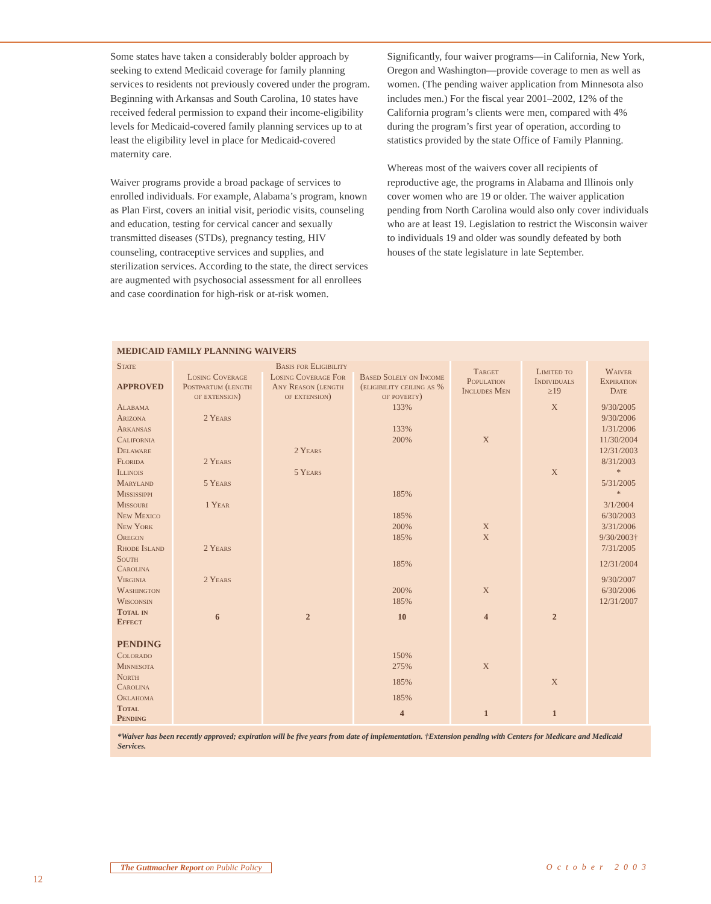Some states have taken a considerably bolder approach by seeking to extend Medicaid coverage for family planning services to residents not previously covered under the program. Beginning with Arkansas and South Carolina, 10 states have received federal permission to expand their income-eligibility levels for Medicaid-covered family planning services up to at least the eligibility level in place for Medicaid-covered maternity care.
Waiver programs provide a broad package of services to enrolled individuals. For example, Alabama’s program, known as Plan First, covers an initial visit, periodic visits, counseling and education, testing for cervical cancer and sexually transmitted diseases (STDs), pregnancy testing, HIV counseling, contraceptive services and supplies, and sterilization services. According to the state, the direct services are augmented with psychosocial assessment for all enrollees and case coordination for high-risk or at-risk women.
Significantly, four waiver programs—in California, New York, Oregon and Washington—provide coverage to men as well as women. (The pending waiver application from Minnesota also includes men.) For the fiscal year 2001–2002, 12% of the California program’s clients were men, compared with 4% during the program’s first year of operation, according to statistics provided by the state Office of Family Planning.
Whereas most of the waivers cover all recipients of reproductive age, the programs in Alabama and Illinois only cover women who are 19 or older. The waiver application pending from North Carolina would also only cover individuals who are at least 19. Legislation to restrict the Wisconsin waiver to individuals 19 and older was soundly defeated by both houses of the state legislature in late September.
| MEDICAID FAMILY PLANNING WAIVERS | | | | | | |
| --- | --- | --- | --- | --- | --- | --- |
| State | Basis for Eligibility | | | Target Population Includes Men | Limited to Individuals ≥19 | Waiver Expiration Date |
| APPROVED | Losing Coverage Postpartum (length of extension) | Losing Coverage For Any Reason (length of extension) | Based Solely on Income (eligibility ceiling as % of poverty) | | | |
| Alabama | | | 133% | | X | 9/30/2005 |
| Arizona | 2 Years | | | | | 9/30/2006 |
| Arkansas | | | 133% | | | 1/31/2006 |
| California | | | 200% | X | | 11/30/2004 |
| Delaware | | 2 Years | | | | 12/31/2003 |
| Florida | 2 Years | | | | | 8/31/2003 |
| Illinois | | 5 Years | | | X | * |
| Maryland | 5 Years | | | | | 5/31/2005 |
| Mississippi | | | 185% | | | * |
| Missouri | 1 Year | | | | | 3/1/2004 |
| New Mexico | | | 185% | | | 6/30/2003 |
| New York | | | 200% | X | | 3/31/2006 |
| Oregon | | | 185% | X | | 9/30/2003† |
| Rhode Island | 2 Years | | | | | 7/31/2005 |
| South Carolina | | | 185% | | | 12/31/2004 |
| Virginia | 2 Years | | | | | 9/30/2007 |
| Washington | | | 200% | X | | 6/30/2006 |
| Wisconsin | | | 185% | | | 12/31/2007 |
| Total in Effect | 6 | 2 | 10 | 4 | 2 | |
| PENDING | | | | | | |
| Colorado | | | 150% | | | |
| Minnesota | | | 275% | X | | |
| North Carolina | | | 185% | | X | |
| Oklahoma | | | 185% | | | |
| Total Pending | | | 4 | 1 | 1 | |
*Waiver has been recently approved; expiration will be five years from date of implementation. †Extension pending with Centers for Medicare and Medicaid Services.
The Guttmacher Report on Public Policy October 2003
12